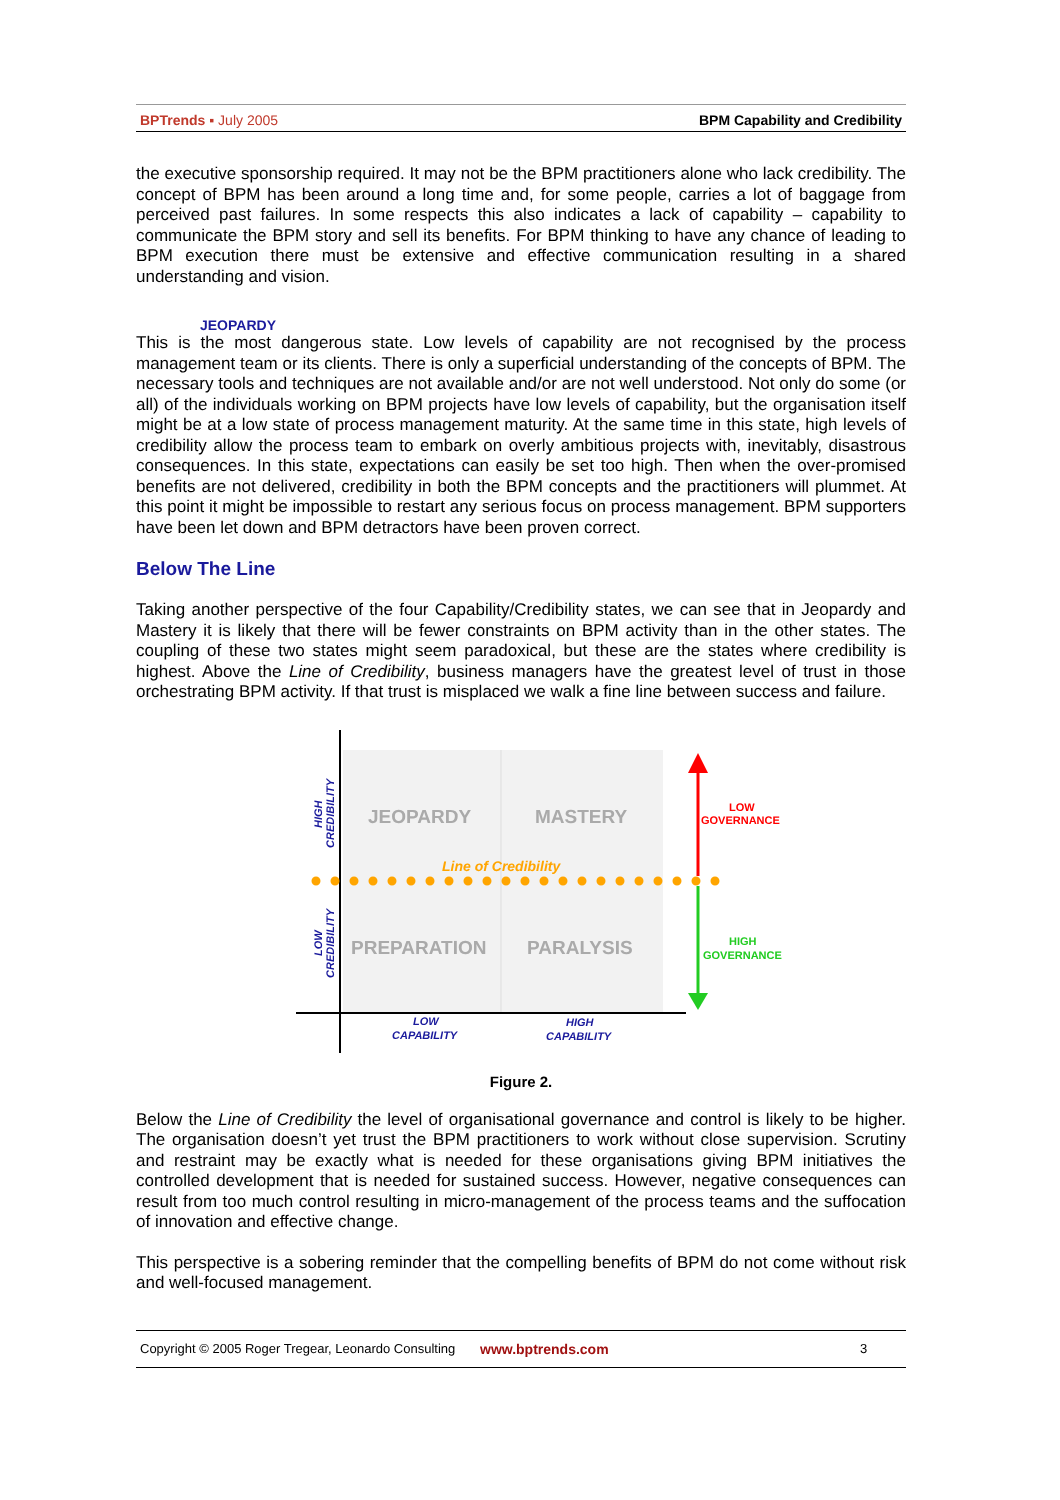BPTrends ▪ July 2005 BPM Capability and Credibility
the executive sponsorship required. It may not be the BPM practitioners alone who lack credibility. The concept of BPM has been around a long time and, for some people, carries a lot of baggage from perceived past failures. In some respects this also indicates a lack of capability – capability to communicate the BPM story and sell its benefits. For BPM thinking to have any chance of leading to BPM execution there must be extensive and effective communication resulting in a shared understanding and vision.
JEOPARDY
This is the most dangerous state. Low levels of capability are not recognised by the process management team or its clients. There is only a superficial understanding of the concepts of BPM. The necessary tools and techniques are not available and/or are not well understood. Not only do some (or all) of the individuals working on BPM projects have low levels of capability, but the organisation itself might be at a low state of process management maturity. At the same time in this state, high levels of credibility allow the process team to embark on overly ambitious projects with, inevitably, disastrous consequences. In this state, expectations can easily be set too high. Then when the over-promised benefits are not delivered, credibility in both the BPM concepts and the practitioners will plummet. At this point it might be impossible to restart any serious focus on process management. BPM supporters have been let down and BPM detractors have been proven correct.
Below The Line
Taking another perspective of the four Capability/Credibility states, we can see that in Jeopardy and Mastery it is likely that there will be fewer constraints on BPM activity than in the other states. The coupling of these two states might seem paradoxical, but these are the states where credibility is highest. Above the Line of Credibility, business managers have the greatest level of trust in those orchestrating BPM activity. If that trust is misplaced we walk a fine line between success and failure.
JEOPARDY
MASTERY
PREPARATION
PARALYSIS
Line of Credibility
LOW
CAPABILITY
HIGH
CAPABILITY
HIGH
CREDIBILITY
LOW
CREDIBILITY
LOW
GOVERNANCE
HIGH
GOVERNANCE
Figure 2.
Below the Line of Credibility the level of organisational governance and control is likely to be higher. The organisation doesn’t yet trust the BPM practitioners to work without close supervision. Scrutiny and restraint may be exactly what is needed for these organisations giving BPM initiatives the controlled development that is needed for sustained success. However, negative consequences can result from too much control resulting in micro-management of the process teams and the suffocation of innovation and effective change.
This perspective is a sobering reminder that the compelling benefits of BPM do not come without risk and well-focused management.
Copyright © 2005 Roger Tregear, Leonardo Consulting www.bptrends.com 3